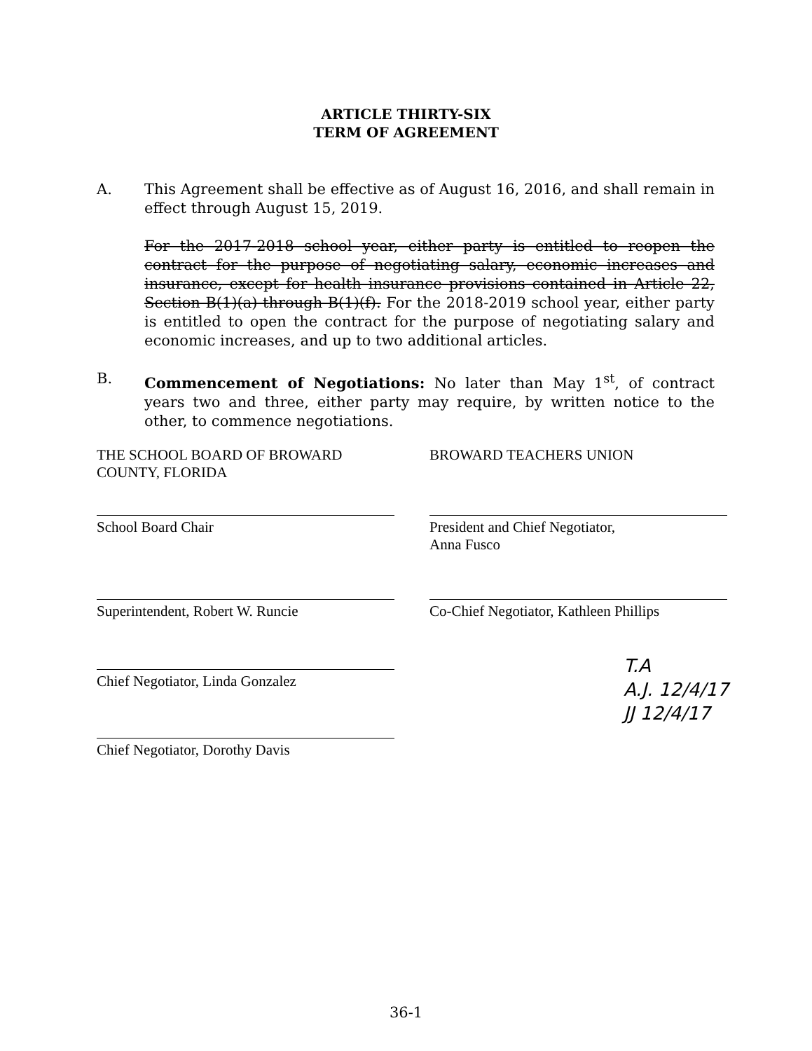ARTICLE THIRTY-SIX
TERM OF AGREEMENT
A. This Agreement shall be effective as of August 16, 2016, and shall remain in effect through August 15, 2019.
For the 2017-2018 school year, either party is entitled to reopen the contract for the purpose of negotiating salary, economic increases and insurance, except for health insurance provisions contained in Article 22, Section B(1)(a) through B(1)(f). For the 2018-2019 school year, either party is entitled to open the contract for the purpose of negotiating salary and economic increases, and up to two additional articles.
B. Commencement of Negotiations: No later than May 1<sup>st</sup>, of contract years two and three, either party may require, by written notice to the other, to commence negotiations.
THE SCHOOL BOARD OF BROWARD
COUNTY, FLORIDA
BROWARD TEACHERS UNION
School Board Chair President and Chief Negotiator,
Anna Fusco
Superintendent, Robert W. Runcie Co-Chief Negotiator, Kathleen Phillips
Chief Negotiator, Linda Gonzalez
Chief Negotiator, Dorothy Davis
T.A
A.J. 12/4/17
JJ 12/4/17
36-1